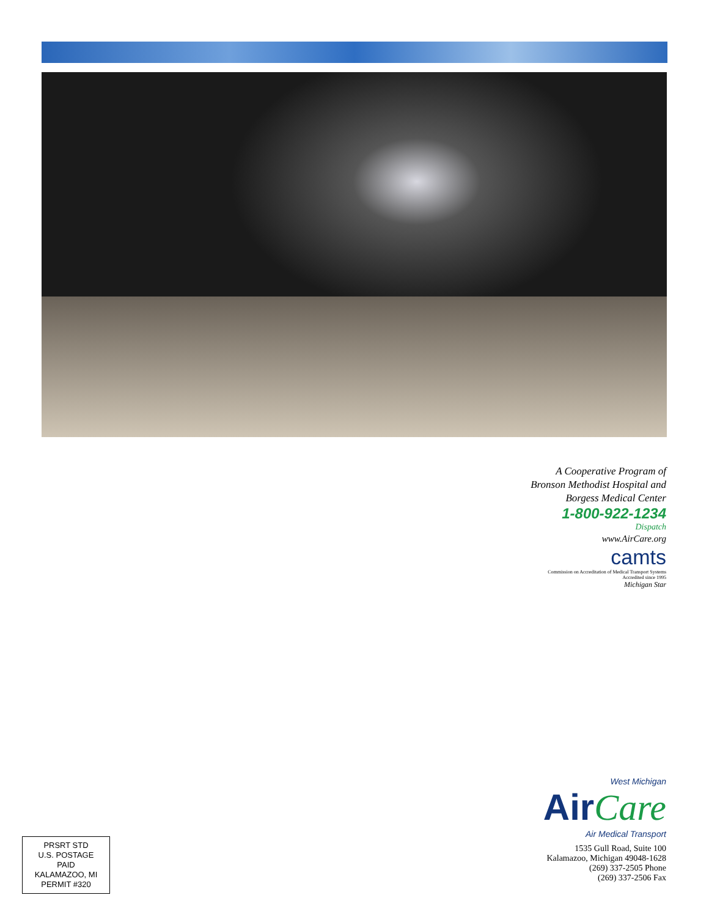West Michigan
AirCare
Air Medical Transport
1535 Gull Road, Suite 100
Kalamazoo, Michigan 49048-1628
(269) 337-2505 Phone
(269) 337-2506 Fax
A Cooperative Program of
Bronson Methodist Hospital and
Borgess Medical Center
1-800-922-1234
Dispatch
www.AirCare.org
camts
Commission on Accreditation of Medical Transport Systems
Accredited since 1995
Michigan Star
PRSRT STD
U.S. POSTAGE
PAID
KALAMAZOO, MI
PERMIT #320